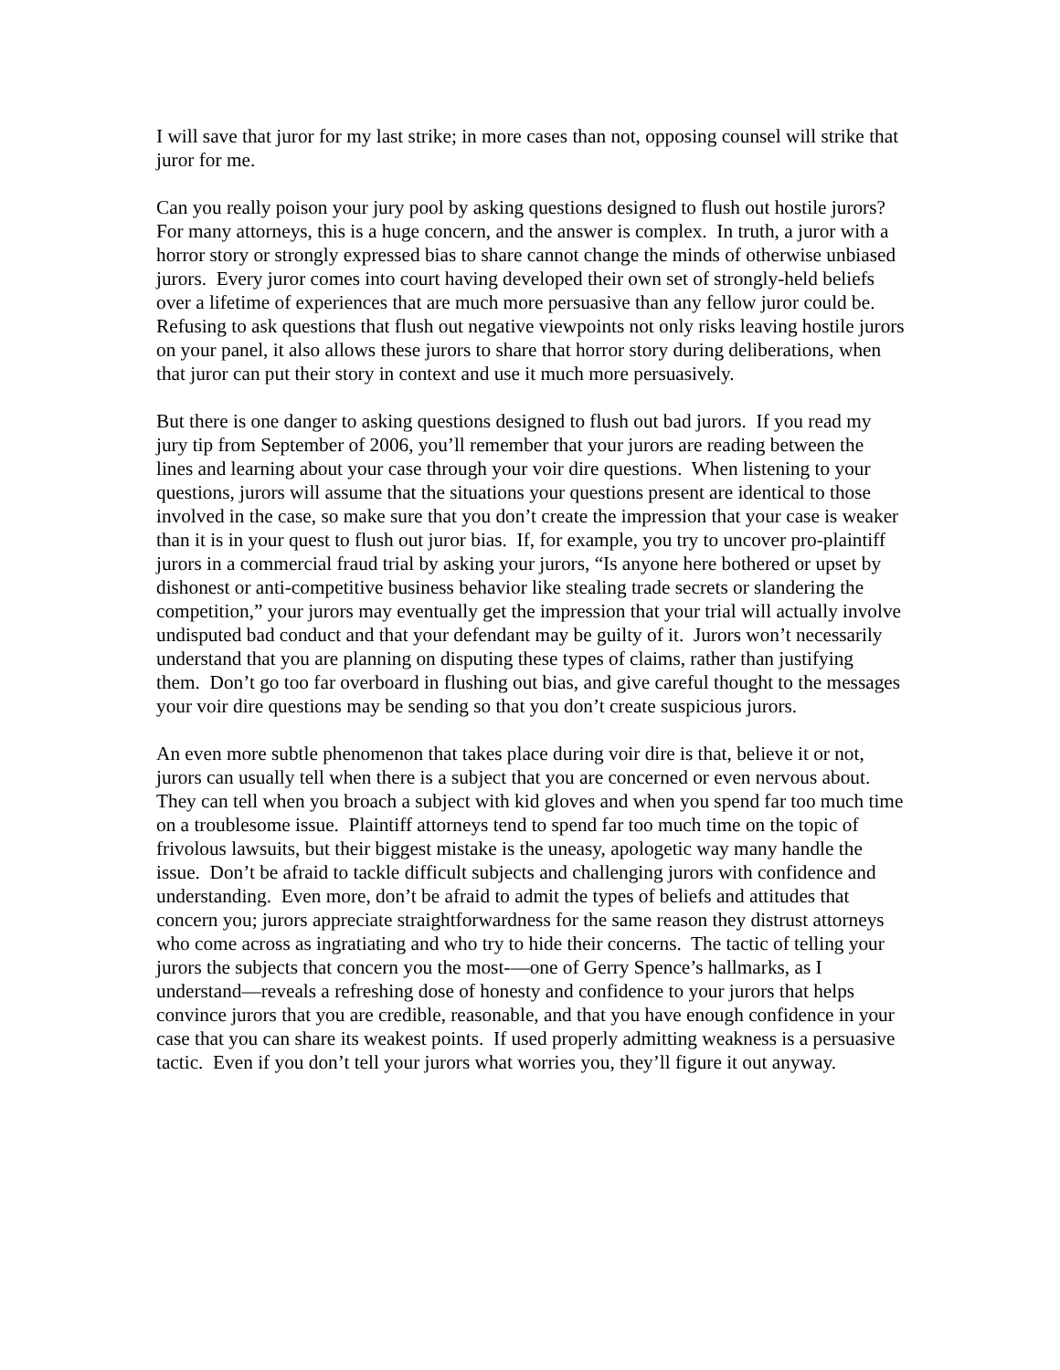I will save that juror for my last strike; in more cases than not, opposing counsel will strike that juror for me.
Can you really poison your jury pool by asking questions designed to flush out hostile jurors? For many attorneys, this is a huge concern, and the answer is complex. In truth, a juror with a horror story or strongly expressed bias to share cannot change the minds of otherwise unbiased jurors. Every juror comes into court having developed their own set of strongly-held beliefs over a lifetime of experiences that are much more persuasive than any fellow juror could be. Refusing to ask questions that flush out negative viewpoints not only risks leaving hostile jurors on your panel, it also allows these jurors to share that horror story during deliberations, when that juror can put their story in context and use it much more persuasively.
But there is one danger to asking questions designed to flush out bad jurors. If you read my jury tip from September of 2006, you’ll remember that your jurors are reading between the lines and learning about your case through your voir dire questions. When listening to your questions, jurors will assume that the situations your questions present are identical to those involved in the case, so make sure that you don’t create the impression that your case is weaker than it is in your quest to flush out juror bias. If, for example, you try to uncover pro-plaintiff jurors in a commercial fraud trial by asking your jurors, “Is anyone here bothered or upset by dishonest or anti-competitive business behavior like stealing trade secrets or slandering the competition,” your jurors may eventually get the impression that your trial will actually involve undisputed bad conduct and that your defendant may be guilty of it. Jurors won’t necessarily understand that you are planning on disputing these types of claims, rather than justifying them. Don’t go too far overboard in flushing out bias, and give careful thought to the messages your voir dire questions may be sending so that you don’t create suspicious jurors.
An even more subtle phenomenon that takes place during voir dire is that, believe it or not, jurors can usually tell when there is a subject that you are concerned or even nervous about. They can tell when you broach a subject with kid gloves and when you spend far too much time on a troublesome issue. Plaintiff attorneys tend to spend far too much time on the topic of frivolous lawsuits, but their biggest mistake is the uneasy, apologetic way many handle the issue. Don’t be afraid to tackle difficult subjects and challenging jurors with confidence and understanding. Even more, don’t be afraid to admit the types of beliefs and attitudes that concern you; jurors appreciate straightforwardness for the same reason they distrust attorneys who come across as ingratiating and who try to hide their concerns. The tactic of telling your jurors the subjects that concern you the most-—one of Gerry Spence’s hallmarks, as I understand—reveals a refreshing dose of honesty and confidence to your jurors that helps convince jurors that you are credible, reasonable, and that you have enough confidence in your case that you can share its weakest points. If used properly admitting weakness is a persuasive tactic. Even if you don’t tell your jurors what worries you, they’ll figure it out anyway.